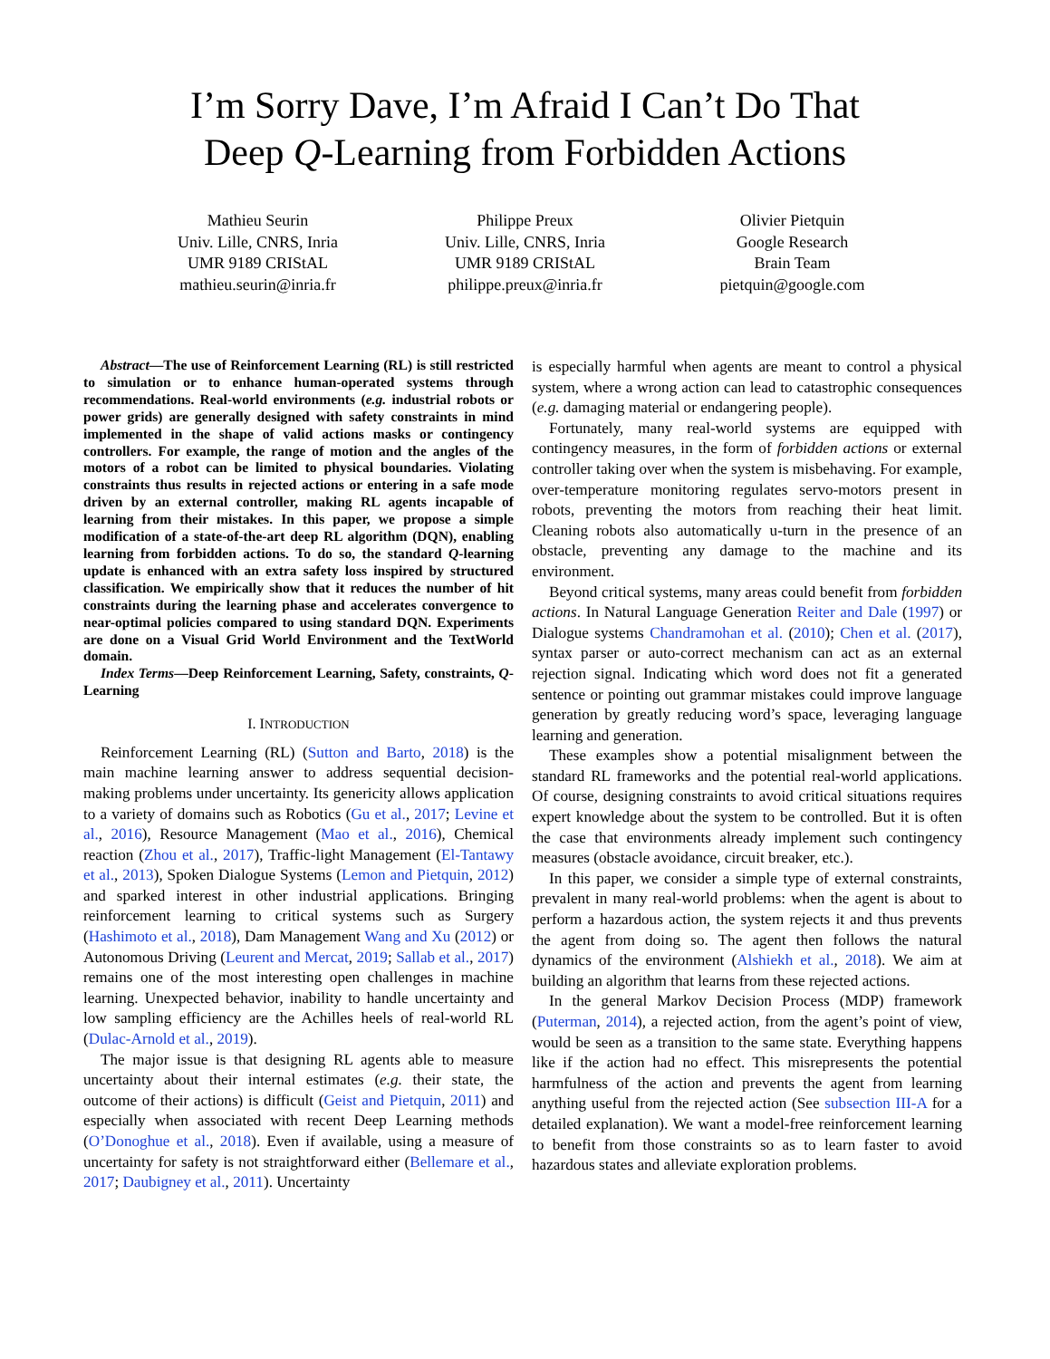I’m Sorry Dave, I’m Afraid I Can’t Do That
Deep Q-Learning from Forbidden Actions
Mathieu Seurin
Univ. Lille, CNRS, Inria
UMR 9189 CRIStAL
mathieu.seurin@inria.fr
Philippe Preux
Univ. Lille, CNRS, Inria
UMR 9189 CRIStAL
philippe.preux@inria.fr
Olivier Pietquin
Google Research
Brain Team
pietquin@google.com
Abstract—The use of Reinforcement Learning (RL) is still restricted to simulation or to enhance human-operated systems through recommendations. Real-world environments (e.g. industrial robots or power grids) are generally designed with safety constraints in mind implemented in the shape of valid actions masks or contingency controllers. For example, the range of motion and the angles of the motors of a robot can be limited to physical boundaries. Violating constraints thus results in rejected actions or entering in a safe mode driven by an external controller, making RL agents incapable of learning from their mistakes. In this paper, we propose a simple modification of a state-of-the-art deep RL algorithm (DQN), enabling learning from forbidden actions. To do so, the standard Q-learning update is enhanced with an extra safety loss inspired by structured classification. We empirically show that it reduces the number of hit constraints during the learning phase and accelerates convergence to near-optimal policies compared to using standard DQN. Experiments are done on a Visual Grid World Environment and the TextWorld domain.
Index Terms—Deep Reinforcement Learning, Safety, constraints, Q-Learning
I. INTRODUCTION
Reinforcement Learning (RL) (Sutton and Barto, 2018) is the main machine learning answer to address sequential decision-making problems under uncertainty. Its genericity allows application to a variety of domains such as Robotics (Gu et al., 2017; Levine et al., 2016), Resource Management (Mao et al., 2016), Chemical reaction (Zhou et al., 2017), Traffic-light Management (El-Tantawy et al., 2013), Spoken Dialogue Systems (Lemon and Pietquin, 2012) and sparked interest in other industrial applications. Bringing reinforcement learning to critical systems such as Surgery (Hashimoto et al., 2018), Dam Management Wang and Xu (2012) or Autonomous Driving (Leurent and Mercat, 2019; Sallab et al., 2017) remains one of the most interesting open challenges in machine learning. Unexpected behavior, inability to handle uncertainty and low sampling efficiency are the Achilles heels of real-world RL (Dulac-Arnold et al., 2019).
The major issue is that designing RL agents able to measure uncertainty about their internal estimates (e.g. their state, the outcome of their actions) is difficult (Geist and Pietquin, 2011) and especially when associated with recent Deep Learning methods (O’Donoghue et al., 2018). Even if available, using a measure of uncertainty for safety is not straightforward either (Bellemare et al., 2017; Daubigney et al., 2011). Uncertainty
is especially harmful when agents are meant to control a physical system, where a wrong action can lead to catastrophic consequences (e.g. damaging material or endangering people).
Fortunately, many real-world systems are equipped with contingency measures, in the form of forbidden actions or external controller taking over when the system is misbehaving. For example, over-temperature monitoring regulates servo-motors present in robots, preventing the motors from reaching their heat limit. Cleaning robots also automatically u-turn in the presence of an obstacle, preventing any damage to the machine and its environment.
Beyond critical systems, many areas could benefit from forbidden actions. In Natural Language Generation Reiter and Dale (1997) or Dialogue systems Chandramohan et al. (2010); Chen et al. (2017), syntax parser or auto-correct mechanism can act as an external rejection signal. Indicating which word does not fit a generated sentence or pointing out grammar mistakes could improve language generation by greatly reducing word’s space, leveraging language learning and generation.
These examples show a potential misalignment between the standard RL frameworks and the potential real-world applications. Of course, designing constraints to avoid critical situations requires expert knowledge about the system to be controlled. But it is often the case that environments already implement such contingency measures (obstacle avoidance, circuit breaker, etc.).
In this paper, we consider a simple type of external constraints, prevalent in many real-world problems: when the agent is about to perform a hazardous action, the system rejects it and thus prevents the agent from doing so. The agent then follows the natural dynamics of the environment (Alshiekh et al., 2018). We aim at building an algorithm that learns from these rejected actions.
In the general Markov Decision Process (MDP) framework (Puterman, 2014), a rejected action, from the agent’s point of view, would be seen as a transition to the same state. Everything happens like if the action had no effect. This misrepresents the potential harmfulness of the action and prevents the agent from learning anything useful from the rejected action (See subsection III-A for a detailed explanation). We want a model-free reinforcement learning to benefit from those constraints so as to learn faster to avoid hazardous states and alleviate exploration problems.